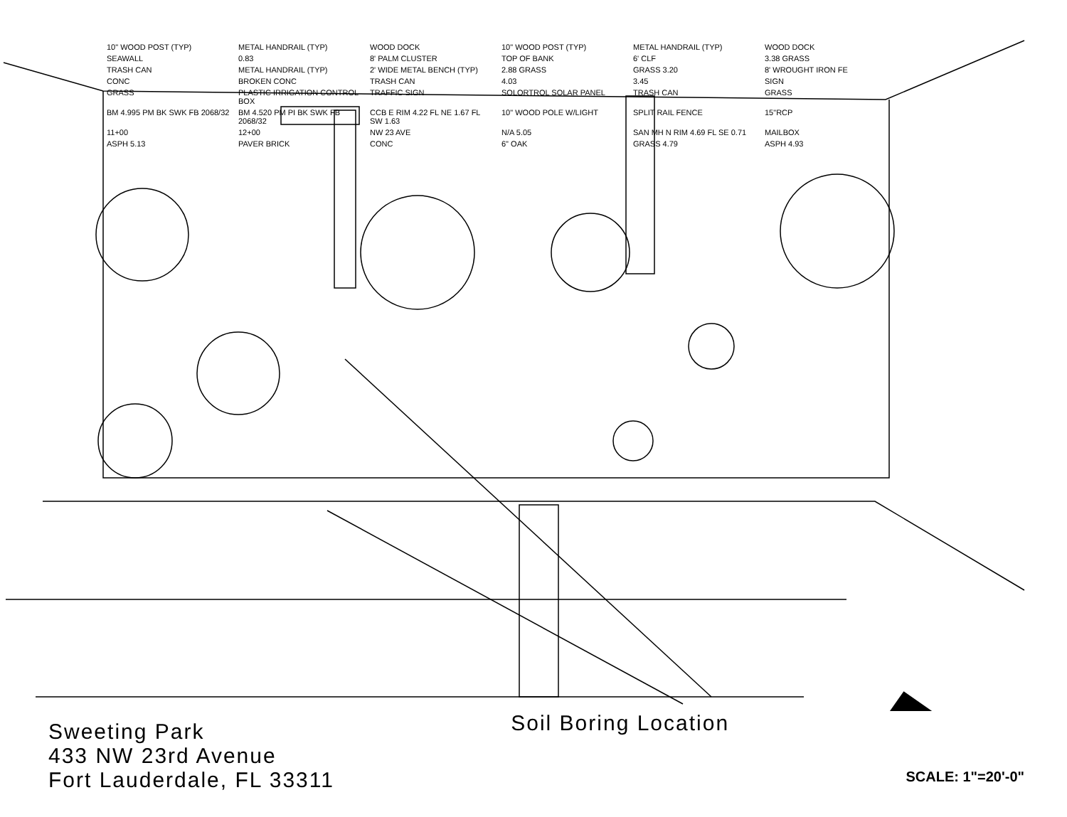10" WOOD POST (TYP) METAL HANDRAIL (TYP) WOOD DOCK 10" WOOD POST (TYP) METAL HANDRAIL (TYP) WOOD DOCK SEAWALL 0.83 8' PALM CLUSTER TOP OF BANK 6' CLF 3.38 GRASS TRASH CAN METAL HANDRAIL (TYP) 2' WIDE METAL BENCH (TYP) 2.88 GRASS GRASS 3.20 8' WROUGHT IRON FE CONC BROKEN CONC TRASH CAN 4.03 3.45 SIGN GRASS PLASTIC IRRIGATION CONTROL BOX TRAFFIC SIGN SOLORTROL SOLAR PANEL TRASH CAN GRASS BM 4.995 PM BK SWK FB 2068/32 BM 4.520 PM PI BK SWK FB 2068/32 CCB E RIM 4.22 FL NE 1.67 FL SW 1.63 10" WOOD POLE W/LIGHT SPLIT RAIL FENCE 15"RCP 11+00 12+00 NW 23 AVE N/A 5.05 SAN MH N RIM 4.69 FL SE 0.71 MAILBOX ASPH 5.13 PAVER BRICK CONC 6" OAK GRASS 4.79 ASPH 4.93
Sweeting Park
433 NW 23rd Avenue
Fort Lauderdale, FL 33311
Soil Boring Location
SCALE: 1"=20'-0"